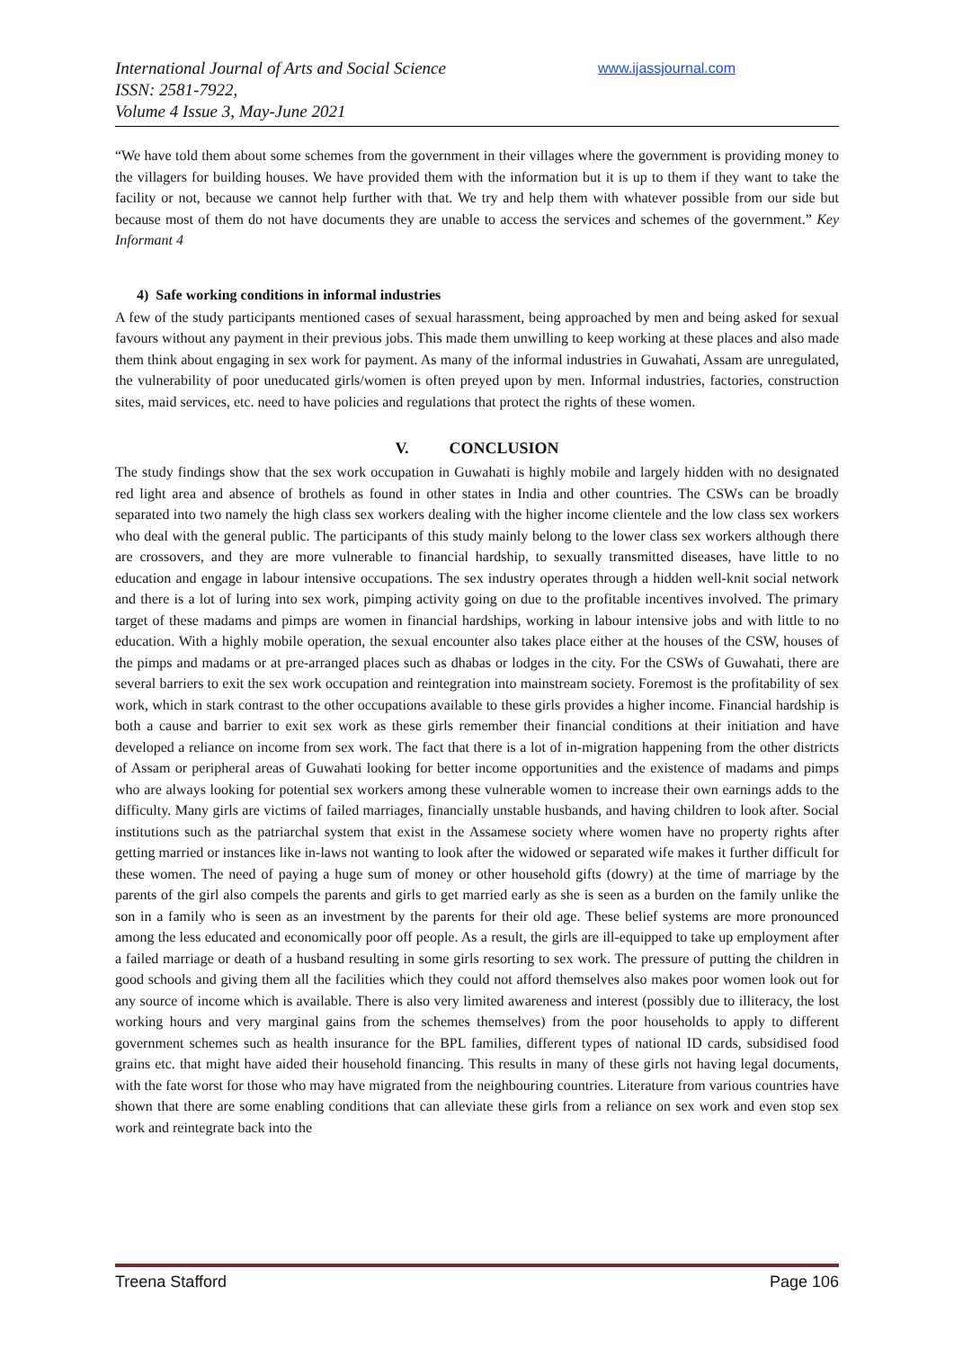International Journal of Arts and Social Science
ISSN: 2581-7922,
Volume 4 Issue 3, May-June 2021
www.ijassjournal.com
“We have told them about some schemes from the government in their villages where the government is providing money to the villagers for building houses. We have provided them with the information but it is up to them if they want to take the facility or not, because we cannot help further with that. We try and help them with whatever possible from our side but because most of them do not have documents they are unable to access the services and schemes of the government.” Key Informant 4
4) Safe working conditions in informal industries
A few of the study participants mentioned cases of sexual harassment, being approached by men and being asked for sexual favours without any payment in their previous jobs. This made them unwilling to keep working at these places and also made them think about engaging in sex work for payment. As many of the informal industries in Guwahati, Assam are unregulated, the vulnerability of poor uneducated girls/women is often preyed upon by men. Informal industries, factories, construction sites, maid services, etc. need to have policies and regulations that protect the rights of these women.
V. CONCLUSION
The study findings show that the sex work occupation in Guwahati is highly mobile and largely hidden with no designated red light area and absence of brothels as found in other states in India and other countries. The CSWs can be broadly separated into two namely the high class sex workers dealing with the higher income clientele and the low class sex workers who deal with the general public. The participants of this study mainly belong to the lower class sex workers although there are crossovers, and they are more vulnerable to financial hardship, to sexually transmitted diseases, have little to no education and engage in labour intensive occupations. The sex industry operates through a hidden well-knit social network and there is a lot of luring into sex work, pimping activity going on due to the profitable incentives involved. The primary target of these madams and pimps are women in financial hardships, working in labour intensive jobs and with little to no education. With a highly mobile operation, the sexual encounter also takes place either at the houses of the CSW, houses of the pimps and madams or at pre-arranged places such as dhabas or lodges in the city. For the CSWs of Guwahati, there are several barriers to exit the sex work occupation and reintegration into mainstream society. Foremost is the profitability of sex work, which in stark contrast to the other occupations available to these girls provides a higher income. Financial hardship is both a cause and barrier to exit sex work as these girls remember their financial conditions at their initiation and have developed a reliance on income from sex work. The fact that there is a lot of in-migration happening from the other districts of Assam or peripheral areas of Guwahati looking for better income opportunities and the existence of madams and pimps who are always looking for potential sex workers among these vulnerable women to increase their own earnings adds to the difficulty. Many girls are victims of failed marriages, financially unstable husbands, and having children to look after. Social institutions such as the patriarchal system that exist in the Assamese society where women have no property rights after getting married or instances like in-laws not wanting to look after the widowed or separated wife makes it further difficult for these women. The need of paying a huge sum of money or other household gifts (dowry) at the time of marriage by the parents of the girl also compels the parents and girls to get married early as she is seen as a burden on the family unlike the son in a family who is seen as an investment by the parents for their old age. These belief systems are more pronounced among the less educated and economically poor off people. As a result, the girls are ill-equipped to take up employment after a failed marriage or death of a husband resulting in some girls resorting to sex work. The pressure of putting the children in good schools and giving them all the facilities which they could not afford themselves also makes poor women look out for any source of income which is available. There is also very limited awareness and interest (possibly due to illiteracy, the lost working hours and very marginal gains from the schemes themselves) from the poor households to apply to different government schemes such as health insurance for the BPL families, different types of national ID cards, subsidised food grains etc. that might have aided their household financing. This results in many of these girls not having legal documents, with the fate worst for those who may have migrated from the neighbouring countries. Literature from various countries have shown that there are some enabling conditions that can alleviate these girls from a reliance on sex work and even stop sex work and reintegrate back into the
Treena Stafford Page 106